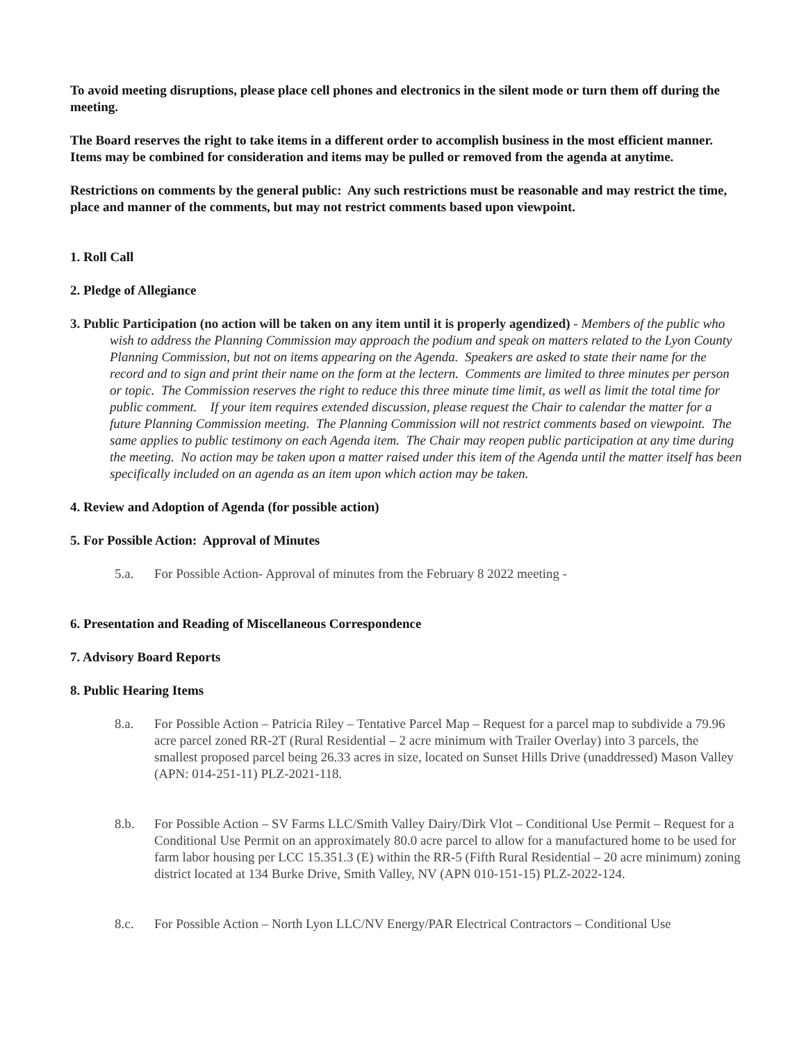To avoid meeting disruptions, please place cell phones and electronics in the silent mode or turn them off during the meeting.
The Board reserves the right to take items in a different order to accomplish business in the most efficient manner. Items may be combined for consideration and items may be pulled or removed from the agenda at anytime.
Restrictions on comments by the general public: Any such restrictions must be reasonable and may restrict the time, place and manner of the comments, but may not restrict comments based upon viewpoint.
1. Roll Call
2. Pledge of Allegiance
3. Public Participation (no action will be taken on any item until it is properly agendized) - Members of the public who wish to address the Planning Commission may approach the podium and speak on matters related to the Lyon County Planning Commission, but not on items appearing on the Agenda. Speakers are asked to state their name for the record and to sign and print their name on the form at the lectern. Comments are limited to three minutes per person or topic. The Commission reserves the right to reduce this three minute time limit, as well as limit the total time for public comment. If your item requires extended discussion, please request the Chair to calendar the matter for a future Planning Commission meeting. The Planning Commission will not restrict comments based on viewpoint. The same applies to public testimony on each Agenda item. The Chair may reopen public participation at any time during the meeting. No action may be taken upon a matter raised under this item of the Agenda until the matter itself has been specifically included on an agenda as an item upon which action may be taken.
4. Review and Adoption of Agenda (for possible action)
5. For Possible Action: Approval of Minutes
5.a. For Possible Action- Approval of minutes from the February 8 2022 meeting -
6. Presentation and Reading of Miscellaneous Correspondence
7. Advisory Board Reports
8. Public Hearing Items
8.a. For Possible Action – Patricia Riley – Tentative Parcel Map – Request for a parcel map to subdivide a 79.96 acre parcel zoned RR-2T (Rural Residential – 2 acre minimum with Trailer Overlay) into 3 parcels, the smallest proposed parcel being 26.33 acres in size, located on Sunset Hills Drive (unaddressed) Mason Valley (APN: 014-251-11) PLZ-2021-118.
8.b. For Possible Action – SV Farms LLC/Smith Valley Dairy/Dirk Vlot – Conditional Use Permit – Request for a Conditional Use Permit on an approximately 80.0 acre parcel to allow for a manufactured home to be used for farm labor housing per LCC 15.351.3 (E) within the RR-5 (Fifth Rural Residential – 20 acre minimum) zoning district located at 134 Burke Drive, Smith Valley, NV (APN 010-151-15) PLZ-2022-124.
8.c. For Possible Action – North Lyon LLC/NV Energy/PAR Electrical Contractors – Conditional Use